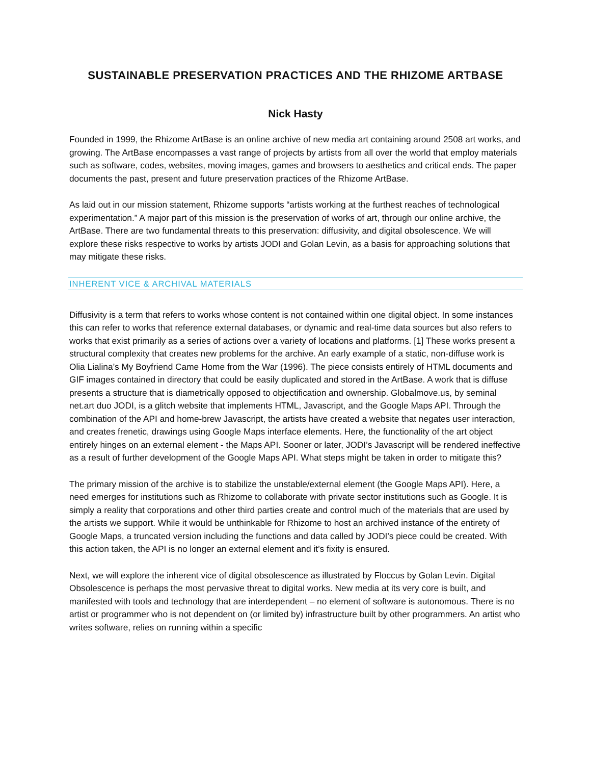SUSTAINABLE PRESERVATION PRACTICES AND THE RHIZOME ARTBASE
Nick Hasty
Founded in 1999, the Rhizome ArtBase is an online archive of new media art containing around 2508 art works, and growing. The ArtBase encompasses a vast range of projects by artists from all over the world that employ materials such as software, codes, websites, moving images, games and browsers to aesthetics and critical ends. The paper documents the past, present and future preservation practices of the Rhizome ArtBase.
As laid out in our mission statement, Rhizome supports “artists working at the furthest reaches of technological experimentation.” A major part of this mission is the preservation of works of art, through our online archive, the ArtBase. There are two fundamental threats to this preservation: diffusivity, and digital obsolescence. We will explore these risks respective to works by artists JODI and Golan Levin, as a basis for approaching solutions that may mitigate these risks.
INHERENT VICE & ARCHIVAL MATERIALS
Diffusivity is a term that refers to works whose content is not contained within one digital object. In some instances this can refer to works that reference external databases, or dynamic and real-time data sources but also refers to works that exist primarily as a series of actions over a variety of locations and platforms. [1] These works present a structural complexity that creates new problems for the archive. An early example of a static, non-diffuse work is Olia Lialina’s My Boyfriend Came Home from the War (1996). The piece consists entirely of HTML documents and GIF images contained in directory that could be easily duplicated and stored in the ArtBase. A work that is diffuse presents a structure that is diametrically opposed to objectification and ownership. Globalmove.us, by seminal net.art duo JODI, is a glitch website that implements HTML, Javascript, and the Google Maps API. Through the combination of the API and home-brew Javascript, the artists have created a website that negates user interaction, and creates frenetic, drawings using Google Maps interface elements. Here, the functionality of the art object entirely hinges on an external element - the Maps API. Sooner or later, JODI’s Javascript will be rendered ineffective as a result of further development of the Google Maps API. What steps might be taken in order to mitigate this?
The primary mission of the archive is to stabilize the unstable/external element (the Google Maps API). Here, a need emerges for institutions such as Rhizome to collaborate with private sector institutions such as Google. It is simply a reality that corporations and other third parties create and control much of the materials that are used by the artists we support. While it would be unthinkable for Rhizome to host an archived instance of the entirety of Google Maps, a truncated version including the functions and data called by JODI's piece could be created. With this action taken, the API is no longer an external element and it’s fixity is ensured.
Next, we will explore the inherent vice of digital obsolescence as illustrated by Floccus by Golan Levin. Digital Obsolescence is perhaps the most pervasive threat to digital works. New media at its very core is built, and manifested with tools and technology that are interdependent – no element of software is autonomous. There is no artist or programmer who is not dependent on (or limited by) infrastructure built by other programmers. An artist who writes software, relies on running within a specific